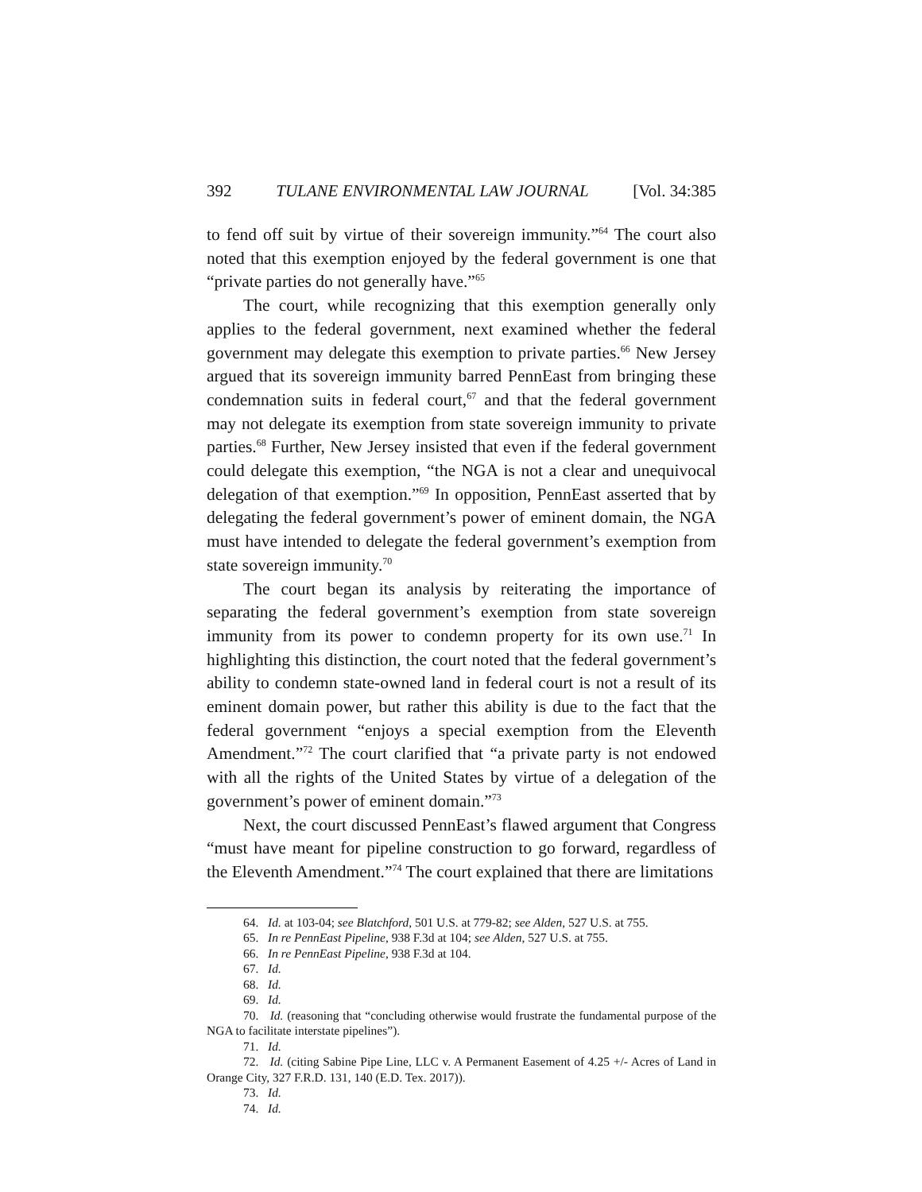392 TULANE ENVIRONMENTAL LAW JOURNAL [Vol. 34:385
to fend off suit by virtue of their sovereign immunity.”<sup>64</sup> The court also noted that this exemption enjoyed by the federal government is one that “private parties do not generally have.”<sup>65</sup>
The court, while recognizing that this exemption generally only applies to the federal government, next examined whether the federal government may delegate this exemption to private parties.<sup>66</sup> New Jersey argued that its sovereign immunity barred PennEast from bringing these condemnation suits in federal court,<sup>67</sup> and that the federal government may not delegate its exemption from state sovereign immunity to private parties.<sup>68</sup> Further, New Jersey insisted that even if the federal government could delegate this exemption, “the NGA is not a clear and unequivocal delegation of that exemption.”<sup>69</sup> In opposition, PennEast asserted that by delegating the federal government’s power of eminent domain, the NGA must have intended to delegate the federal government’s exemption from state sovereign immunity.<sup>70</sup>
The court began its analysis by reiterating the importance of separating the federal government’s exemption from state sovereign immunity from its power to condemn property for its own use.<sup>71</sup> In highlighting this distinction, the court noted that the federal government’s ability to condemn state-owned land in federal court is not a result of its eminent domain power, but rather this ability is due to the fact that the federal government “enjoys a special exemption from the Eleventh Amendment.”<sup>72</sup> The court clarified that “a private party is not endowed with all the rights of the United States by virtue of a delegation of the government’s power of eminent domain.”<sup>73</sup>
Next, the court discussed PennEast’s flawed argument that Congress “must have meant for pipeline construction to go forward, regardless of the Eleventh Amendment.”<sup>74</sup> The court explained that there are limitations
64. Id. at 103-04; see Blatchford, 501 U.S. at 779-82; see Alden, 527 U.S. at 755.
65. In re PennEast Pipeline, 938 F.3d at 104; see Alden, 527 U.S. at 755.
66. In re PennEast Pipeline, 938 F.3d at 104.
67. Id.
68. Id.
69. Id.
70. Id. (reasoning that “concluding otherwise would frustrate the fundamental purpose of the NGA to facilitate interstate pipelines”).
71. Id.
72. Id. (citing Sabine Pipe Line, LLC v. A Permanent Easement of 4.25 +/- Acres of Land in Orange City, 327 F.R.D. 131, 140 (E.D. Tex. 2017)).
73. Id.
74. Id.